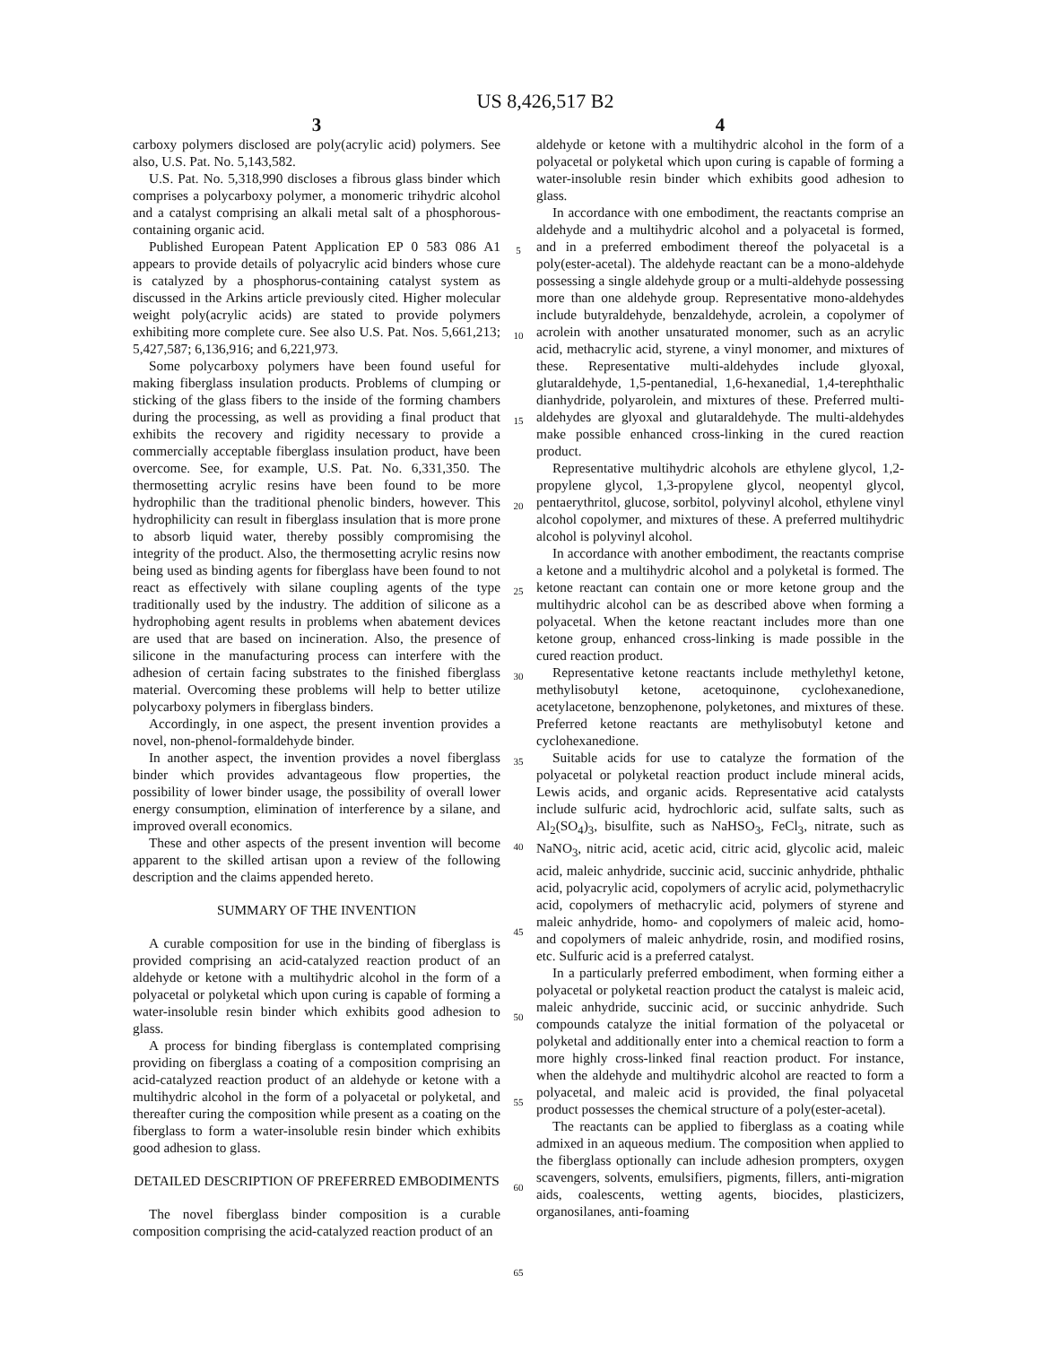US 8,426,517 B2
3
carboxy polymers disclosed are poly(acrylic acid) polymers. See also, U.S. Pat. No. 5,143,582.
U.S. Pat. No. 5,318,990 discloses a fibrous glass binder which comprises a polycarboxy polymer, a monomeric trihydric alcohol and a catalyst comprising an alkali metal salt of a phosphorous-containing organic acid.
Published European Patent Application EP 0 583 086 A1 appears to provide details of polyacrylic acid binders whose cure is catalyzed by a phosphorus-containing catalyst system as discussed in the Arkins article previously cited. Higher molecular weight poly(acrylic acids) are stated to provide polymers exhibiting more complete cure. See also U.S. Pat. Nos. 5,661,213; 5,427,587; 6,136,916; and 6,221,973.
Some polycarboxy polymers have been found useful for making fiberglass insulation products. Problems of clumping or sticking of the glass fibers to the inside of the forming chambers during the processing, as well as providing a final product that exhibits the recovery and rigidity necessary to provide a commercially acceptable fiberglass insulation product, have been overcome. See, for example, U.S. Pat. No. 6,331,350. The thermosetting acrylic resins have been found to be more hydrophilic than the traditional phenolic binders, however. This hydrophilicity can result in fiberglass insulation that is more prone to absorb liquid water, thereby possibly compromising the integrity of the product. Also, the thermosetting acrylic resins now being used as binding agents for fiberglass have been found to not react as effectively with silane coupling agents of the type traditionally used by the industry. The addition of silicone as a hydrophobing agent results in problems when abatement devices are used that are based on incineration. Also, the presence of silicone in the manufacturing process can interfere with the adhesion of certain facing substrates to the finished fiberglass material. Overcoming these problems will help to better utilize polycarboxy polymers in fiberglass binders.
Accordingly, in one aspect, the present invention provides a novel, non-phenol-formaldehyde binder.
In another aspect, the invention provides a novel fiberglass binder which provides advantageous flow properties, the possibility of lower binder usage, the possibility of overall lower energy consumption, elimination of interference by a silane, and improved overall economics.
These and other aspects of the present invention will become apparent to the skilled artisan upon a review of the following description and the claims appended hereto.
SUMMARY OF THE INVENTION
A curable composition for use in the binding of fiberglass is provided comprising an acid-catalyzed reaction product of an aldehyde or ketone with a multihydric alcohol in the form of a polyacetal or polyketal which upon curing is capable of forming a water-insoluble resin binder which exhibits good adhesion to glass.
A process for binding fiberglass is contemplated comprising providing on fiberglass a coating of a composition comprising an acid-catalyzed reaction product of an aldehyde or ketone with a multihydric alcohol in the form of a polyacetal or polyketal, and thereafter curing the composition while present as a coating on the fiberglass to form a water-insoluble resin binder which exhibits good adhesion to glass.
DETAILED DESCRIPTION OF PREFERRED EMBODIMENTS
The novel fiberglass binder composition is a curable composition comprising the acid-catalyzed reaction product of an
5
10
15
20
25
30
35
40
45
50
55
60
65
4
aldehyde or ketone with a multihydric alcohol in the form of a polyacetal or polyketal which upon curing is capable of forming a water-insoluble resin binder which exhibits good adhesion to glass.
In accordance with one embodiment, the reactants comprise an aldehyde and a multihydric alcohol and a polyacetal is formed, and in a preferred embodiment thereof the polyacetal is a poly(ester-acetal). The aldehyde reactant can be a mono-aldehyde possessing a single aldehyde group or a multi-aldehyde possessing more than one aldehyde group. Representative mono-aldehydes include butyraldehyde, benzaldehyde, acrolein, a copolymer of acrolein with another unsaturated monomer, such as an acrylic acid, methacrylic acid, styrene, a vinyl monomer, and mixtures of these. Representative multi-aldehydes include glyoxal, glutaraldehyde, 1,5-pentanedial, 1,6-hexanedial, 1,4-terephthalic dianhydride, polyarolein, and mixtures of these. Preferred multi-aldehydes are glyoxal and glutaraldehyde. The multi-aldehydes make possible enhanced cross-linking in the cured reaction product.
Representative multihydric alcohols are ethylene glycol, 1,2-propylene glycol, 1,3-propylene glycol, neopentyl glycol, pentaerythritol, glucose, sorbitol, polyvinyl alcohol, ethylene vinyl alcohol copolymer, and mixtures of these. A preferred multihydric alcohol is polyvinyl alcohol.
In accordance with another embodiment, the reactants comprise a ketone and a multihydric alcohol and a polyketal is formed. The ketone reactant can contain one or more ketone group and the multihydric alcohol can be as described above when forming a polyacetal. When the ketone reactant includes more than one ketone group, enhanced cross-linking is made possible in the cured reaction product.
Representative ketone reactants include methylethyl ketone, methylisobutyl ketone, acetoquinone, cyclohexanedione, acetylacetone, benzophenone, polyketones, and mixtures of these. Preferred ketone reactants are methylisobutyl ketone and cyclohexanedione.
Suitable acids for use to catalyze the formation of the polyacetal or polyketal reaction product include mineral acids, Lewis acids, and organic acids. Representative acid catalysts include sulfuric acid, hydrochloric acid, sulfate salts, such as Al<sub>2</sub>(SO<sub>4</sub>)<sub>3</sub>, bisulfite, such as NaHSO<sub>3</sub>, FeCl<sub>3</sub>, nitrate, such as NaNO<sub>3</sub>, nitric acid, acetic acid, citric acid, glycolic acid, maleic acid, maleic anhydride, succinic acid, succinic anhydride, phthalic acid, polyacrylic acid, copolymers of acrylic acid, polymethacrylic acid, copolymers of methacrylic acid, polymers of styrene and maleic anhydride, homo- and copolymers of maleic acid, homo- and copolymers of maleic anhydride, rosin, and modified rosins, etc. Sulfuric acid is a preferred catalyst.
In a particularly preferred embodiment, when forming either a polyacetal or polyketal reaction product the catalyst is maleic acid, maleic anhydride, succinic acid, or succinic anhydride. Such compounds catalyze the initial formation of the polyacetal or polyketal and additionally enter into a chemical reaction to form a more highly cross-linked final reaction product. For instance, when the aldehyde and multihydric alcohol are reacted to form a polyacetal, and maleic acid is provided, the final polyacetal product possesses the chemical structure of a poly(ester-acetal).
The reactants can be applied to fiberglass as a coating while admixed in an aqueous medium. The composition when applied to the fiberglass optionally can include adhesion prompters, oxygen scavengers, solvents, emulsifiers, pigments, fillers, anti-migration aids, coalescents, wetting agents, biocides, plasticizers, organosilanes, anti-foaming